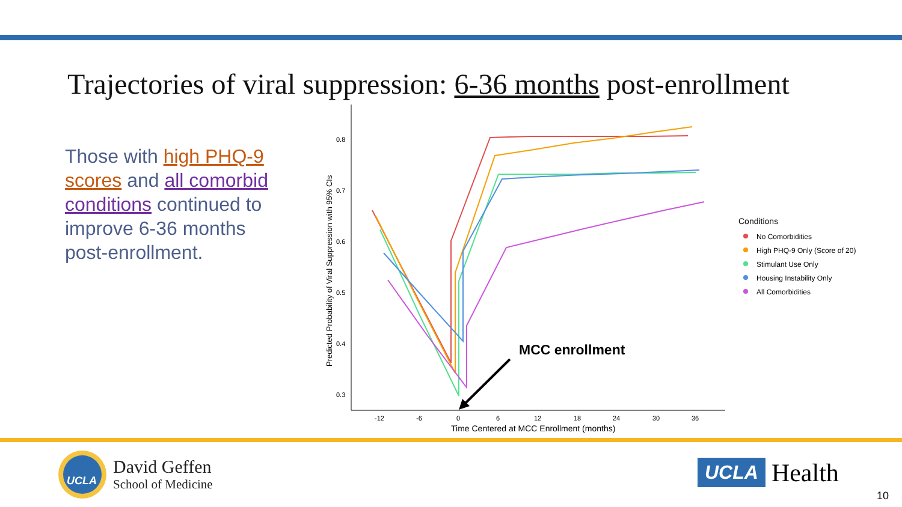Trajectories of viral suppression: 6-36 months post-enrollment
Those with high PHQ-9 scores and all comorbid conditions continued to improve 6-36 months post-enrollment.
0.8
0.7
0.6
0.5
0.4
0.3
-12
-6
0
6
12
18
24
30
36
Time Centered at MCC Enrollment (months)
Predicted Probability of Viral Suppression with 95% CIs
MCC enrollment
Conditions
No Comorbidities
High PHQ-9 Only (Score of 20)
Stimulant Use Only
Housing Instability Only
All Comorbidities
UCLA
David Geffen
School of Medicine
UCLA Health
10